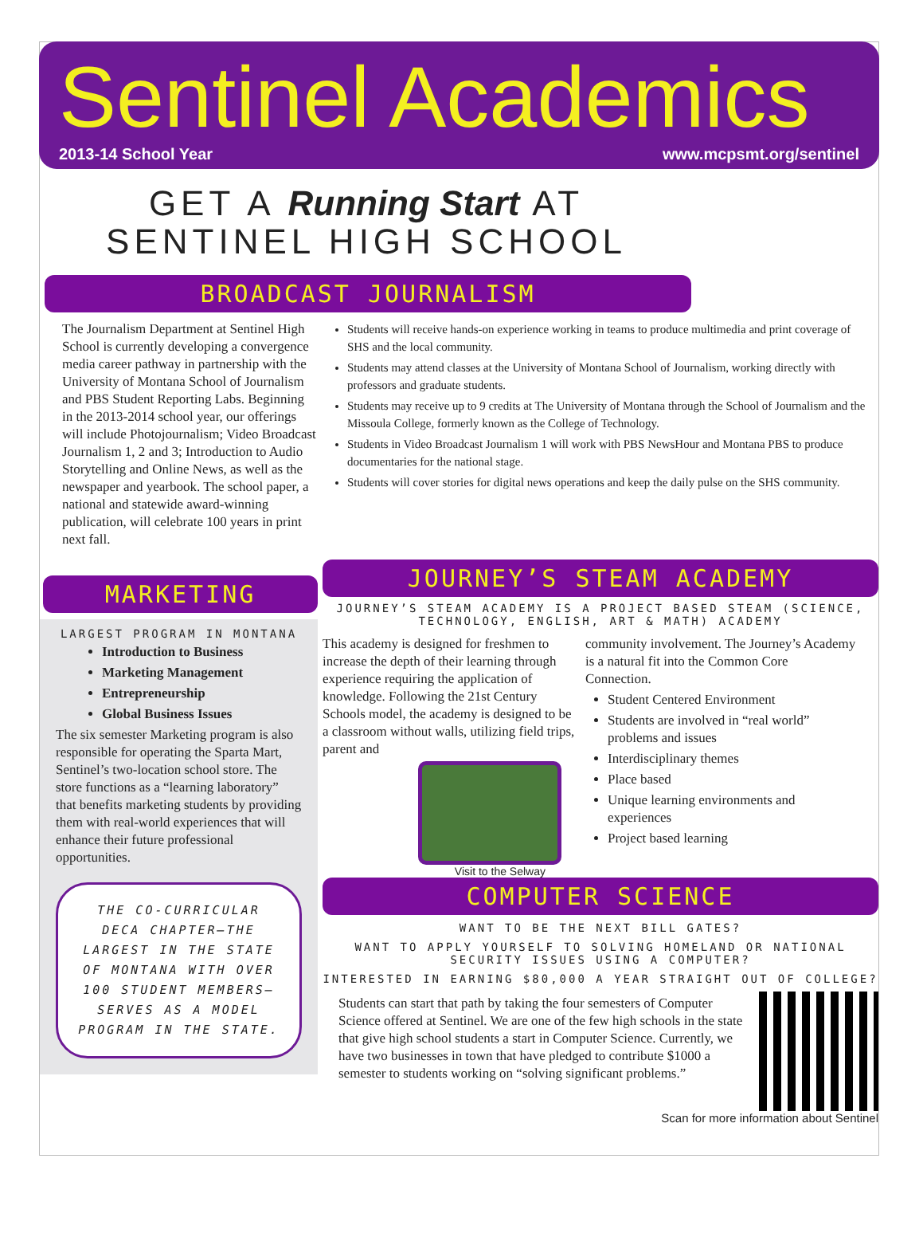Sentinel Academics
2013-14 School Year www.mcpsmt.org/sentinel
GET A Running Start AT
SENTINEL HIGH SCHOOL
BROADCAST JOURNALISM
The Journalism Department at Sentinel High School is currently developing a convergence media career pathway in partnership with the University of Montana School of Journalism and PBS Student Reporting Labs. Beginning in the 2013-2014 school year, our offerings will include Photojournalism; Video Broadcast Journalism 1, 2 and 3; Introduction to Audio Storytelling and Online News, as well as the newspaper and yearbook. The school paper, a national and statewide award-winning publication, will celebrate 100 years in print next fall.
Students will receive hands-on experience working in teams to produce multimedia and print coverage of SHS and the local community.
Students may attend classes at the University of Montana School of Journalism, working directly with professors and graduate students.
Students may receive up to 9 credits at The University of Montana through the School of Journalism and the Missoula College, formerly known as the College of Technology.
Students in Video Broadcast Journalism 1 will work with PBS NewsHour and Montana PBS to produce documentaries for the national stage.
Students will cover stories for digital news operations and keep the daily pulse on the SHS community.
MARKETING
LARGEST PROGRAM IN MONTANA
Introduction to Business
Marketing Management
Entrepreneurship
Global Business Issues
The six semester Marketing program is also responsible for operating the Sparta Mart, Sentinel’s two-location school store. The store functions as a “learning laboratory” that benefits marketing students by providing them with real-world experiences that will enhance their future professional opportunities.
THE CO-CURRICULAR DECA CHAPTER—THE LARGEST IN THE STATE OF MONTANA WITH OVER 100 STUDENT MEMBERS—SERVES AS A MODEL PROGRAM IN THE STATE.
JOURNEY’S STEAM ACADEMY
JOURNEY’S STEAM ACADEMY IS A PROJECT BASED STEAM (SCIENCE, TECHNOLOGY, ENGLISH, ART & MATH) ACADEMY
This academy is designed for freshmen to increase the depth of their learning through experience requiring the application of knowledge. Following the 21st Century Schools model, the academy is designed to be a classroom without walls, utilizing field trips, parent and
Visit to the Selway
community involvement. The Journey’s Academy is a natural fit into the Common Core Connection.
Student Centered Environment
Students are involved in “real world” problems and issues
Interdisciplinary themes
Place based
Unique learning environments and experiences
Project based learning
COMPUTER SCIENCE
WANT TO BE THE NEXT BILL GATES?
WANT TO APPLY YOURSELF TO SOLVING HOMELAND OR NATIONAL SECURITY ISSUES USING A COMPUTER?
INTERESTED IN EARNING $80,000 A YEAR STRAIGHT OUT OF COLLEGE?
Students can start that path by taking the four semesters of Computer Science offered at Sentinel. We are one of the few high schools in the state that give high school students a start in Computer Science. Currently, we have two businesses in town that have pledged to contribute $1000 a semester to students working on “solving significant problems.”
Scan for more information about Sentinel